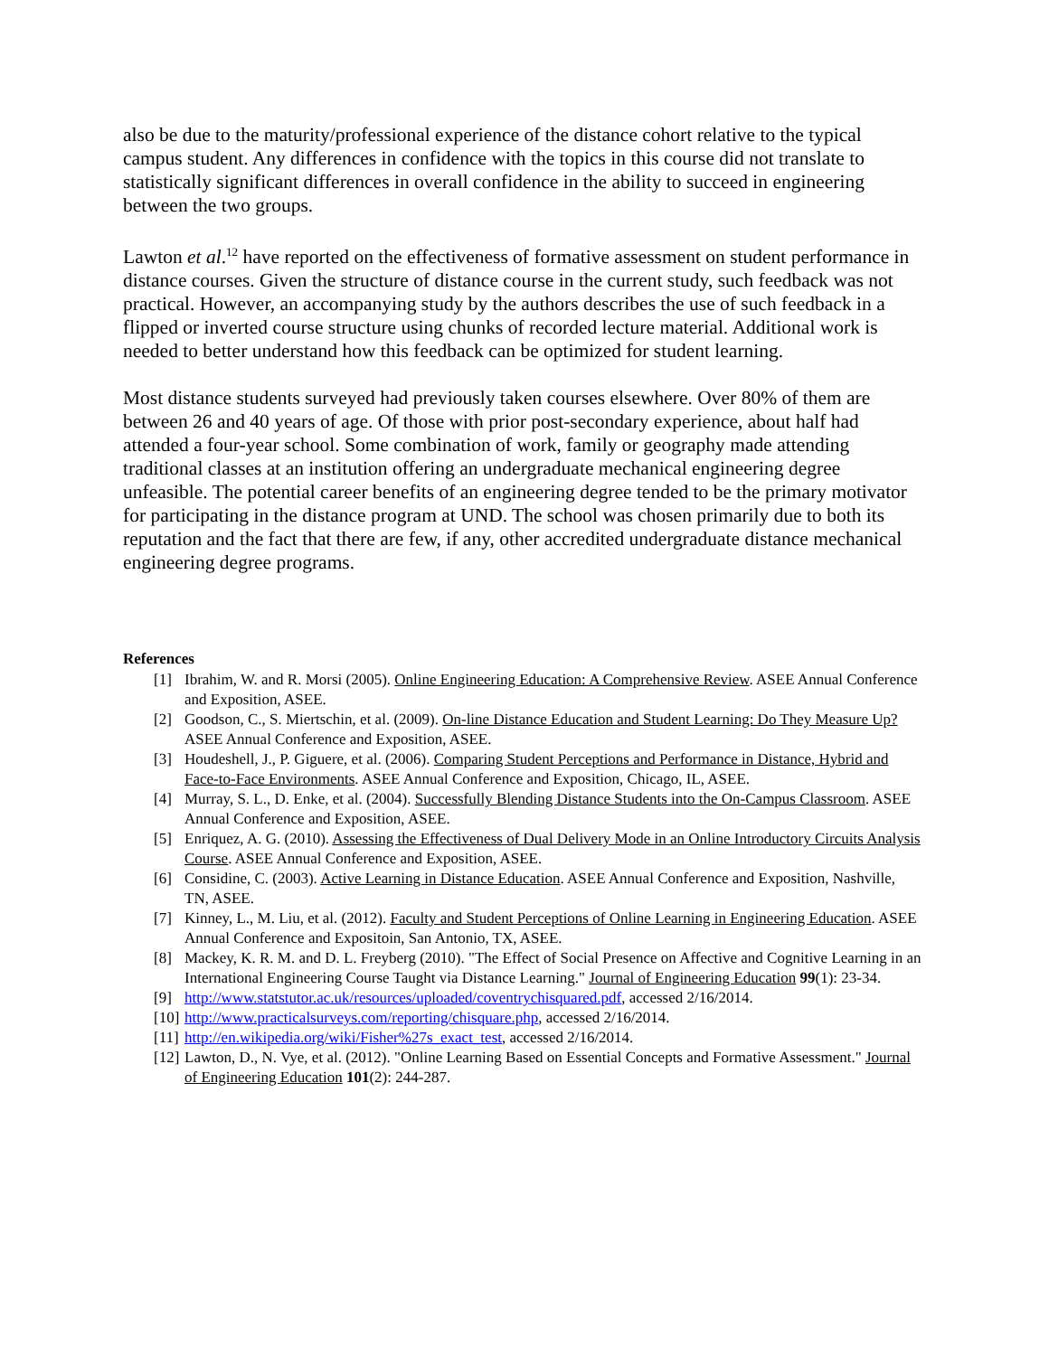also be due to the maturity/professional experience of the distance cohort relative to the typical campus student. Any differences in confidence with the topics in this course did not translate to statistically significant differences in overall confidence in the ability to succeed in engineering between the two groups.
Lawton et al.<sup>12</sup> have reported on the effectiveness of formative assessment on student performance in distance courses. Given the structure of distance course in the current study, such feedback was not practical. However, an accompanying study by the authors describes the use of such feedback in a flipped or inverted course structure using chunks of recorded lecture material. Additional work is needed to better understand how this feedback can be optimized for student learning.
Most distance students surveyed had previously taken courses elsewhere. Over 80% of them are between 26 and 40 years of age. Of those with prior post-secondary experience, about half had attended a four-year school. Some combination of work, family or geography made attending traditional classes at an institution offering an undergraduate mechanical engineering degree unfeasible. The potential career benefits of an engineering degree tended to be the primary motivator for participating in the distance program at UND. The school was chosen primarily due to both its reputation and the fact that there are few, if any, other accredited undergraduate distance mechanical engineering degree programs.
References
[1] Ibrahim, W. and R. Morsi (2005). Online Engineering Education: A Comprehensive Review. ASEE Annual Conference and Exposition, ASEE.
[2] Goodson, C., S. Miertschin, et al. (2009). On-line Distance Education and Student Learning: Do They Measure Up? ASEE Annual Conference and Exposition, ASEE.
[3] Houdeshell, J., P. Giguere, et al. (2006). Comparing Student Perceptions and Performance in Distance, Hybrid and Face-to-Face Environments. ASEE Annual Conference and Exposition, Chicago, IL, ASEE.
[4] Murray, S. L., D. Enke, et al. (2004). Successfully Blending Distance Students into the On-Campus Classroom. ASEE Annual Conference and Exposition, ASEE.
[5] Enriquez, A. G. (2010). Assessing the Effectiveness of Dual Delivery Mode in an Online Introductory Circuits Analysis Course. ASEE Annual Conference and Exposition, ASEE.
[6] Considine, C. (2003). Active Learning in Distance Education. ASEE Annual Conference and Exposition, Nashville, TN, ASEE.
[7] Kinney, L., M. Liu, et al. (2012). Faculty and Student Perceptions of Online Learning in Engineering Education. ASEE Annual Conference and Expositoin, San Antonio, TX, ASEE.
[8] Mackey, K. R. M. and D. L. Freyberg (2010). "The Effect of Social Presence on Affective and Cognitive Learning in an International Engineering Course Taught via Distance Learning." Journal of Engineering Education 99(1): 23-34.
[9] http://www.statstutor.ac.uk/resources/uploaded/coventrychisquared.pdf, accessed 2/16/2014.
[10]
http://www.practicalsurveys.com/reporting/chisquare.php, accessed 2/16/2014.
[11]
http://en.wikipedia.org/wiki/Fisher%27s_exact_test, accessed 2/16/2014.
[12]
Lawton, D., N. Vye, et al. (2012). "Online Learning Based on Essential Concepts and Formative Assessment." Journal of Engineering Education 101(2): 244-287.